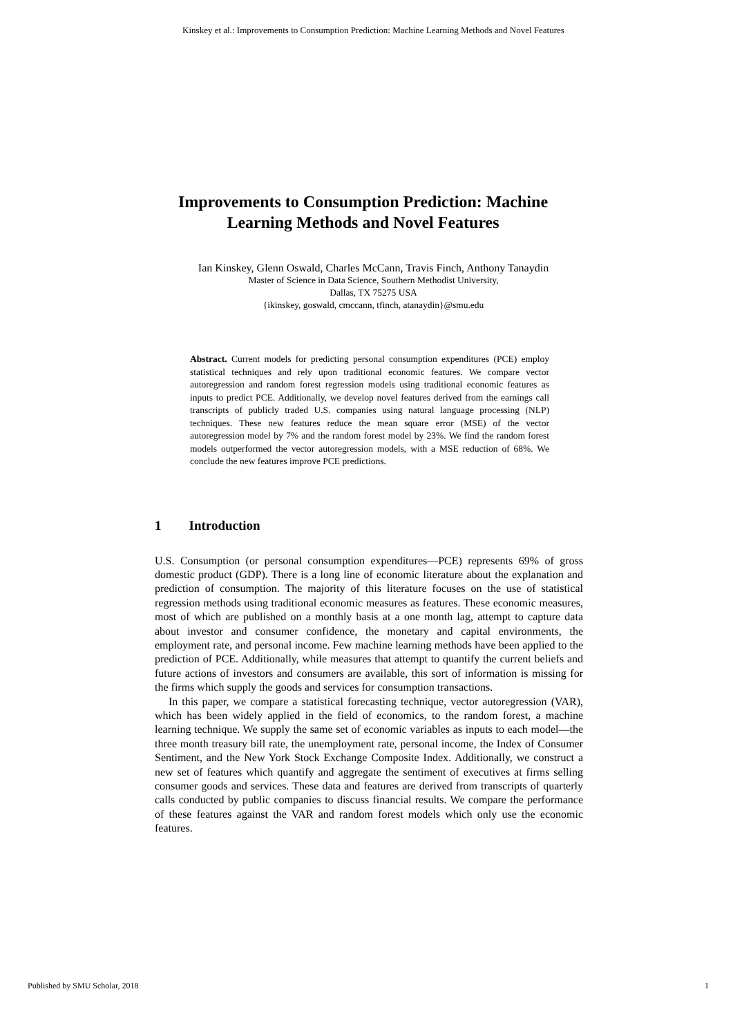Kinskey et al.: Improvements to Consumption Prediction: Machine Learning Methods and Novel Features
Improvements to Consumption Prediction: Machine Learning Methods and Novel Features
Ian Kinskey, Glenn Oswald, Charles McCann, Travis Finch, Anthony Tanaydin
Master of Science in Data Science, Southern Methodist University,
Dallas, TX 75275 USA
{ikinskey, goswald, cmccann, tfinch, atanaydin}@smu.edu
Abstract. Current models for predicting personal consumption expenditures (PCE) employ statistical techniques and rely upon traditional economic features. We compare vector autoregression and random forest regression models using traditional economic features as inputs to predict PCE. Additionally, we develop novel features derived from the earnings call transcripts of publicly traded U.S. companies using natural language processing (NLP) techniques. These new features reduce the mean square error (MSE) of the vector autoregression model by 7% and the random forest model by 23%. We find the random forest models outperformed the vector autoregression models, with a MSE reduction of 68%. We conclude the new features improve PCE predictions.
1 Introduction
U.S. Consumption (or personal consumption expenditures—PCE) represents 69% of gross domestic product (GDP). There is a long line of economic literature about the explanation and prediction of consumption. The majority of this literature focuses on the use of statistical regression methods using traditional economic measures as features. These economic measures, most of which are published on a monthly basis at a one month lag, attempt to capture data about investor and consumer confidence, the monetary and capital environments, the employment rate, and personal income. Few machine learning methods have been applied to the prediction of PCE. Additionally, while measures that attempt to quantify the current beliefs and future actions of investors and consumers are available, this sort of information is missing for the firms which supply the goods and services for consumption transactions.
In this paper, we compare a statistical forecasting technique, vector autoregression (VAR), which has been widely applied in the field of economics, to the random forest, a machine learning technique. We supply the same set of economic variables as inputs to each model—the three month treasury bill rate, the unemployment rate, personal income, the Index of Consumer Sentiment, and the New York Stock Exchange Composite Index. Additionally, we construct a new set of features which quantify and aggregate the sentiment of executives at firms selling consumer goods and services. These data and features are derived from transcripts of quarterly calls conducted by public companies to discuss financial results. We compare the performance of these features against the VAR and random forest models which only use the economic features.
Published by SMU Scholar, 2018 1